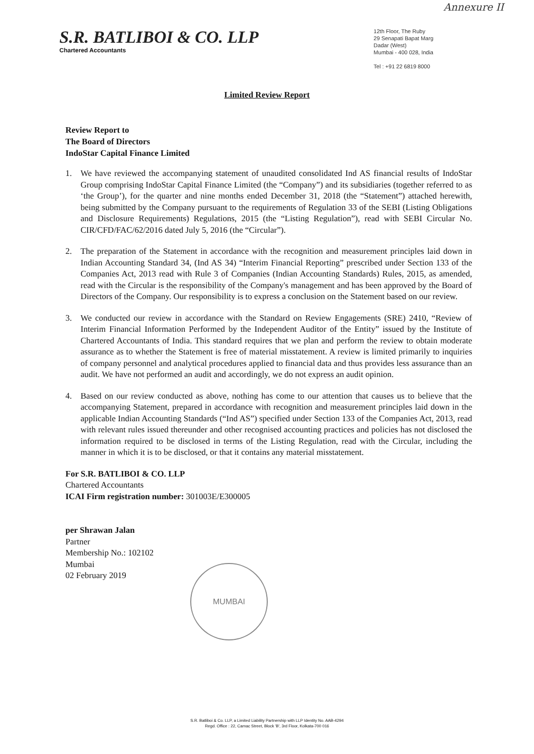Annexure II
S.R. BATLIBOI & CO. LLP
Chartered Accountants
12th Floor, The Ruby
29 Senapati Bapat Marg
Dadar (West)
Mumbai - 400 028, India
Tel : +91 22 6819 8000
Limited Review Report
Review Report to
The Board of Directors
IndoStar Capital Finance Limited
1. We have reviewed the accompanying statement of unaudited consolidated Ind AS financial results of IndoStar Group comprising IndoStar Capital Finance Limited (the “Company”) and its subsidiaries (together referred to as ‘the Group’), for the quarter and nine months ended December 31, 2018 (the “Statement”) attached herewith, being submitted by the Company pursuant to the requirements of Regulation 33 of the SEBI (Listing Obligations and Disclosure Requirements) Regulations, 2015 (the “Listing Regulation”), read with SEBI Circular No. CIR/CFD/FAC/62/2016 dated July 5, 2016 (the “Circular”).
2. The preparation of the Statement in accordance with the recognition and measurement principles laid down in Indian Accounting Standard 34, (Ind AS 34) “Interim Financial Reporting” prescribed under Section 133 of the Companies Act, 2013 read with Rule 3 of Companies (Indian Accounting Standards) Rules, 2015, as amended, read with the Circular is the responsibility of the Company's management and has been approved by the Board of Directors of the Company. Our responsibility is to express a conclusion on the Statement based on our review.
3. We conducted our review in accordance with the Standard on Review Engagements (SRE) 2410, “Review of Interim Financial Information Performed by the Independent Auditor of the Entity” issued by the Institute of Chartered Accountants of India. This standard requires that we plan and perform the review to obtain moderate assurance as to whether the Statement is free of material misstatement. A review is limited primarily to inquiries of company personnel and analytical procedures applied to financial data and thus provides less assurance than an audit. We have not performed an audit and accordingly, we do not express an audit opinion.
4. Based on our review conducted as above, nothing has come to our attention that causes us to believe that the accompanying Statement, prepared in accordance with recognition and measurement principles laid down in the applicable Indian Accounting Standards (“Ind AS”) specified under Section 133 of the Companies Act, 2013, read with relevant rules issued thereunder and other recognised accounting practices and policies has not disclosed the information required to be disclosed in terms of the Listing Regulation, read with the Circular, including the manner in which it is to be disclosed, or that it contains any material misstatement.
For S.R. BATLIBOI & CO. LLP
Chartered Accountants
ICAI Firm registration number: 301003E/E300005
per Shrawan Jalan
Partner
Membership No.: 102102
Mumbai
02 February 2019
MUMBAI
S.R. Batliboi & Co. LLP, a Limited Liability Partnership with LLP Identity No. AAB-4294
Regd. Office : 22, Camac Street, Block 'B', 3rd Floor, Kolkata-700 016